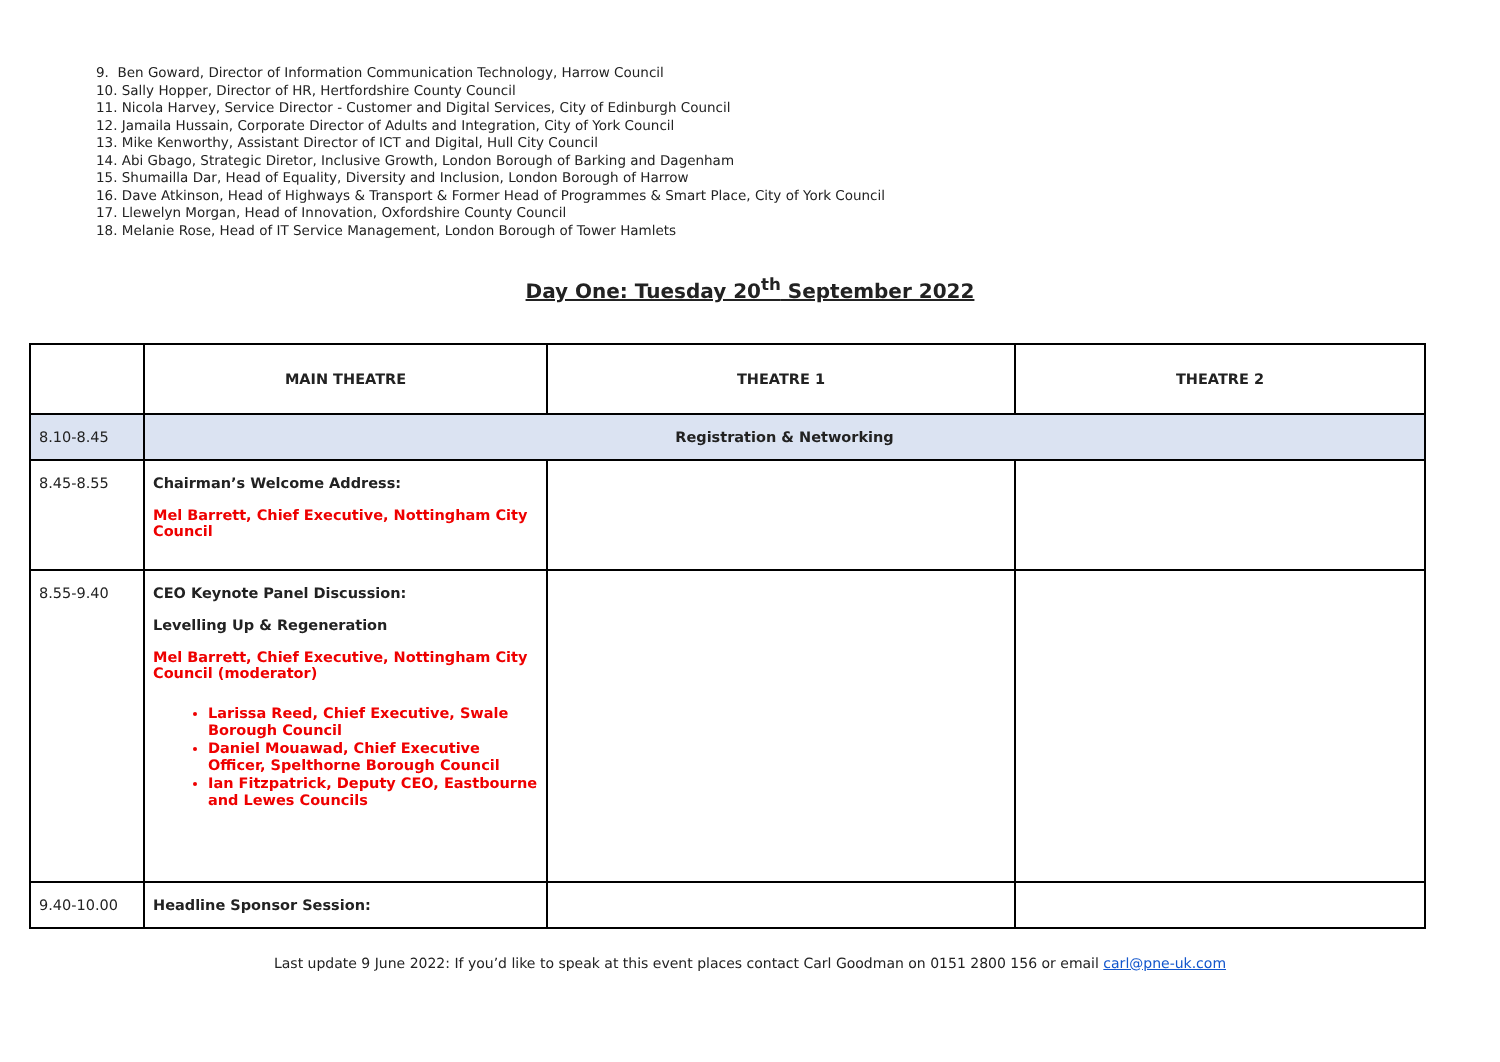9. Ben Goward, Director of Information Communication Technology, Harrow Council
10. Sally Hopper, Director of HR, Hertfordshire County Council
11. Nicola Harvey, Service Director - Customer and Digital Services, City of Edinburgh Council
12. Jamaila Hussain, Corporate Director of Adults and Integration, City of York Council
13. Mike Kenworthy, Assistant Director of ICT and Digital, Hull City Council
14. Abi Gbago, Strategic Diretor, Inclusive Growth, London Borough of Barking and Dagenham
15. Shumailla Dar, Head of Equality, Diversity and Inclusion, London Borough of Harrow
16. Dave Atkinson, Head of Highways & Transport & Former Head of Programmes & Smart Place, City of York Council
17. Llewelyn Morgan, Head of Innovation, Oxfordshire County Council
18. Melanie Rose, Head of IT Service Management, London Borough of Tower Hamlets
Day One: Tuesday 20<sup>th</sup> September 2022
| | MAIN THEATRE | THEATRE 1 | THEATRE 2 |
| --- | --- | --- | --- |
| 8.10-8.45 | Registration & Networking | | |
| 8.45-8.55 | Chairman’s Welcome Address: Mel Barrett, Chief Executive, Nottingham City Council | | |
| 8.55-9.40 | CEO Keynote Panel Discussion: Levelling Up & Regeneration Mel Barrett, Chief Executive, Nottingham City Council (moderator) Larissa Reed, Chief Executive, Swale Borough Council Daniel Mouawad, Chief Executive Officer, Spelthorne Borough Council Ian Fitzpatrick, Deputy CEO, Eastbourne and Lewes Councils | | |
| 9.40-10.00 | Headline Sponsor Session: | | |
Last update 9 June 2022: If you’d like to speak at this event places contact Carl Goodman on 0151 2800 156 or email carl@pne-uk.com